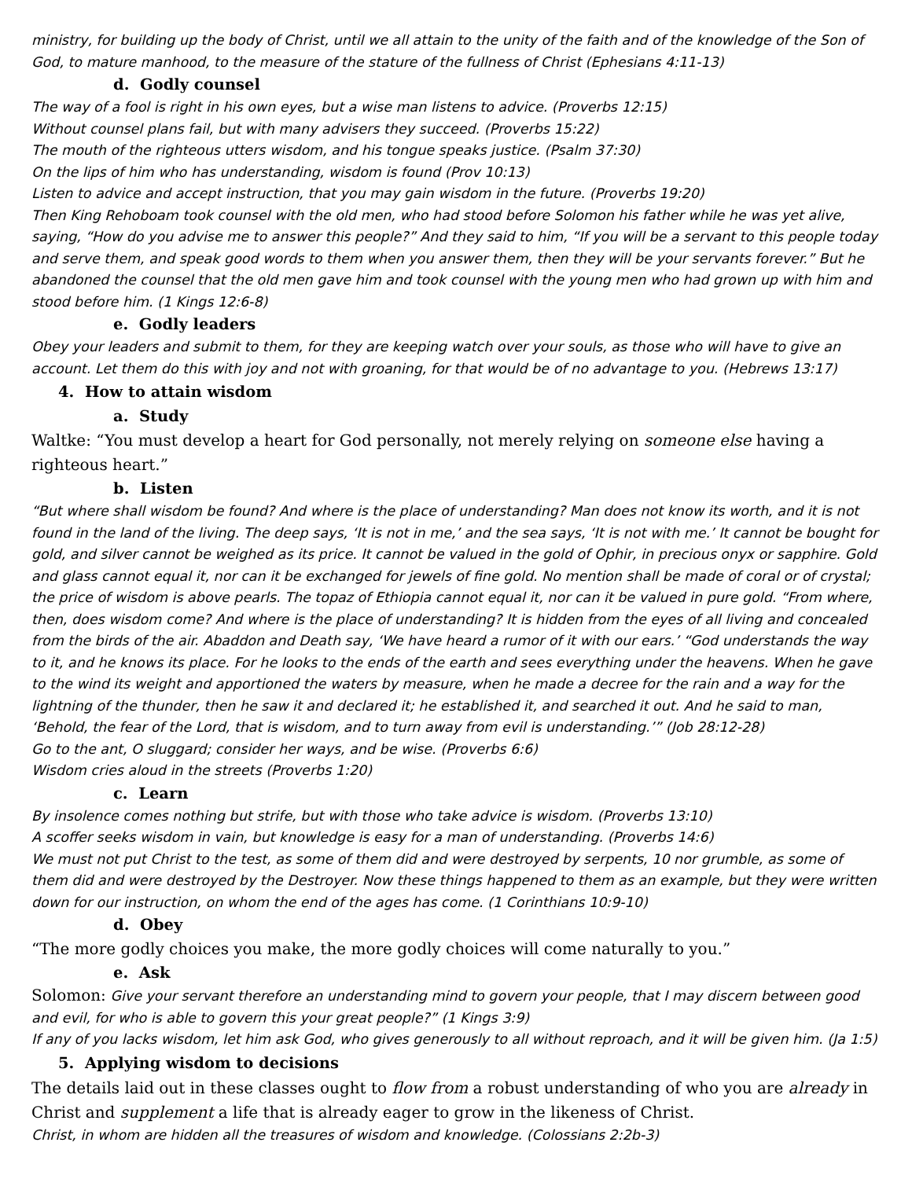ministry, for building up the body of Christ, until we all attain to the unity of the faith and of the knowledge of the Son of God, to mature manhood, to the measure of the stature of the fullness of Christ (Ephesians 4:11-13)
d. Godly counsel
The way of a fool is right in his own eyes, but a wise man listens to advice. (Proverbs 12:15)
Without counsel plans fail, but with many advisers they succeed. (Proverbs 15:22)
The mouth of the righteous utters wisdom, and his tongue speaks justice. (Psalm 37:30)
On the lips of him who has understanding, wisdom is found (Prov 10:13)
Listen to advice and accept instruction, that you may gain wisdom in the future. (Proverbs 19:20)
Then King Rehoboam took counsel with the old men, who had stood before Solomon his father while he was yet alive, saying, “How do you advise me to answer this people?” And they said to him, “If you will be a servant to this people today and serve them, and speak good words to them when you answer them, then they will be your servants forever.” But he abandoned the counsel that the old men gave him and took counsel with the young men who had grown up with him and stood before him. (1 Kings 12:6-8)
e. Godly leaders
Obey your leaders and submit to them, for they are keeping watch over your souls, as those who will have to give an account. Let them do this with joy and not with groaning, for that would be of no advantage to you. (Hebrews 13:17)
4. How to attain wisdom
a. Study
Waltke: “You must develop a heart for God personally, not merely relying on someone else having a righteous heart.”
b. Listen
“But where shall wisdom be found? And where is the place of understanding? Man does not know its worth, and it is not found in the land of the living. The deep says, ‘It is not in me,’ and the sea says, ‘It is not with me.’ It cannot be bought for gold, and silver cannot be weighed as its price. It cannot be valued in the gold of Ophir, in precious onyx or sapphire. Gold and glass cannot equal it, nor can it be exchanged for jewels of fine gold. No mention shall be made of coral or of crystal; the price of wisdom is above pearls. The topaz of Ethiopia cannot equal it, nor can it be valued in pure gold. “From where, then, does wisdom come? And where is the place of understanding? It is hidden from the eyes of all living and concealed from the birds of the air. Abaddon and Death say, ‘We have heard a rumor of it with our ears.’ “God understands the way to it, and he knows its place. For he looks to the ends of the earth and sees everything under the heavens. When he gave to the wind its weight and apportioned the waters by measure, when he made a decree for the rain and a way for the lightning of the thunder, then he saw it and declared it; he established it, and searched it out. And he said to man, ‘Behold, the fear of the Lord, that is wisdom, and to turn away from evil is understanding.’” (Job 28:12-28)
Go to the ant, O sluggard; consider her ways, and be wise. (Proverbs 6:6)
Wisdom cries aloud in the streets (Proverbs 1:20)
c. Learn
By insolence comes nothing but strife, but with those who take advice is wisdom. (Proverbs 13:10)
A scoffer seeks wisdom in vain, but knowledge is easy for a man of understanding. (Proverbs 14:6)
We must not put Christ to the test, as some of them did and were destroyed by serpents, 10 nor grumble, as some of them did and were destroyed by the Destroyer. Now these things happened to them as an example, but they were written down for our instruction, on whom the end of the ages has come. (1 Corinthians 10:9-10)
d. Obey
“The more godly choices you make, the more godly choices will come naturally to you.”
e. Ask
Solomon: Give your servant therefore an understanding mind to govern your people, that I may discern between good and evil, for who is able to govern this your great people?” (1 Kings 3:9)
If any of you lacks wisdom, let him ask God, who gives generously to all without reproach, and it will be given him. (Ja 1:5)
5. Applying wisdom to decisions
The details laid out in these classes ought to flow from a robust understanding of who you are already in Christ and supplement a life that is already eager to grow in the likeness of Christ.
Christ, in whom are hidden all the treasures of wisdom and knowledge. (Colossians 2:2b-3)